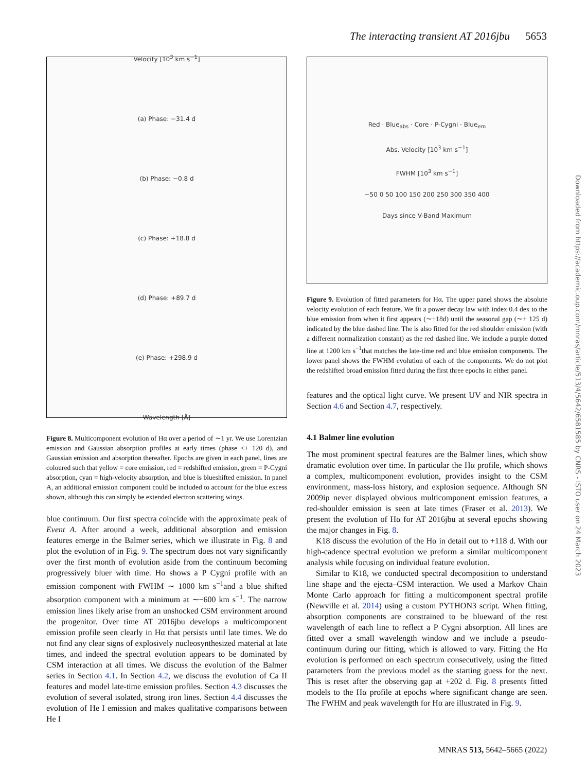The interacting transient AT 2016jbu 5653
Velocity [10<sup>3</sup> km s<sup>−1</sup>]
(a) Phase: −31.4 d
(b) Phase: −0.8 d
(c) Phase: +18.8 d
(d) Phase: +89.7 d
(e) Phase: +298.9 d
Wavelength [Å]
Figure 8. Multicomponent evolution of Hα over a period of ∼1 yr. We use Lorentzian emission and Gaussian absorption profiles at early times (phase <+ 120 d), and Gaussian emission and absorption thereafter. Epochs are given in each panel, lines are coloured such that yellow = core emission, red = redshifted emission, green = P-Cygni absorption, cyan = high-velocity absorption, and blue is blueshifted emission. In panel A, an additional emission component could be included to account for the blue excess shown, although this can simply be extended electron scattering wings.
blue continuum. Our first spectra coincide with the approximate peak of Event A. After around a week, additional absorption and emission features emerge in the Balmer series, which we illustrate in Fig. 8 and plot the evolution of in Fig. 9. The spectrum does not vary significantly over the first month of evolution aside from the continuum becoming progressively bluer with time. Hα shows a P Cygni profile with an emission component with FWHM ∼ 1000 km s<sup>−1</sup>and a blue shifted absorption component with a minimum at ∼−600 km s<sup>−1</sup>. The narrow emission lines likely arise from an unshocked CSM environment around the progenitor. Over time AT 2016jbu develops a multicomponent emission profile seen clearly in Hα that persists until late times. We do not find any clear signs of explosively nucleosynthesized material at late times, and indeed the spectral evolution appears to be dominated by CSM interaction at all times. We discuss the evolution of the Balmer series in Section 4.1. In Section 4.2, we discuss the evolution of Ca II features and model late-time emission profiles. Section 4.3 discusses the evolution of several isolated, strong iron lines. Section 4.4 discusses the evolution of He I emission and makes qualitative comparisons between He I
Red · Blue<sub>abs</sub> · Core · P-Cygni · Blue<sub>em</sub>
Abs. Velocity [10<sup>3</sup> km s<sup>−1</sup>]
FWHM [10<sup>3</sup> km s<sup>−1</sup>]
−50 0 50 100 150 200 250 300 350 400
Days since V-Band Maximum
Figure 9. Evolution of fitted parameters for Hα. The upper panel shows the absolute velocity evolution of each feature. We fit a power decay law with index 0.4 dex to the blue emission from when it first appears (∼+18d) until the seasonal gap (∼+ 125 d) indicated by the blue dashed line. The is also fitted for the red shoulder emission (with a different normalization constant) as the red dashed line. We include a purple dotted line at 1200 km s<sup>−1</sup>that matches the late-time red and blue emission components. The lower panel shows the FWHM evolution of each of the components. We do not plot the redshifted broad emission fitted during the first three epochs in either panel.
features and the optical light curve. We present UV and NIR spectra in Section 4.6 and Section 4.7, respectively.
4.1 Balmer line evolution
The most prominent spectral features are the Balmer lines, which show dramatic evolution over time. In particular the Hα profile, which shows a complex, multicomponent evolution, provides insight to the CSM environment, mass-loss history, and explosion sequence. Although SN 2009ip never displayed obvious multicomponent emission features, a red-shoulder emission is seen at late times (Fraser et al. 2013). We present the evolution of Hα for AT 2016jbu at several epochs showing the major changes in Fig. 8.
K18 discuss the evolution of the Hα in detail out to +118 d. With our high-cadence spectral evolution we preform a similar multicomponent analysis while focusing on individual feature evolution.
Similar to K18, we conducted spectral decomposition to understand line shape and the ejecta–CSM interaction. We used a Markov Chain Monte Carlo approach for fitting a multicomponent spectral profile (Newville et al. 2014) using a custom PYTHON3 script. When fitting, absorption components are constrained to be blueward of the rest wavelength of each line to reflect a P Cygni absorption. All lines are fitted over a small wavelength window and we include a pseudo-continuum during our fitting, which is allowed to vary. Fitting the Hα evolution is performed on each spectrum consecutively, using the fitted parameters from the previous model as the starting guess for the next. This is reset after the observing gap at +202 d. Fig. 8 presents fitted models to the Hα profile at epochs where significant change are seen. The FWHM and peak wavelength for Hα are illustrated in Fig. 9.
Downloaded from https://academic.oup.com/mnras/article/513/4/5642/6581585 by CNRS - ISTO user on 24 March 2023
MNRAS 513, 5642–5665 (2022)